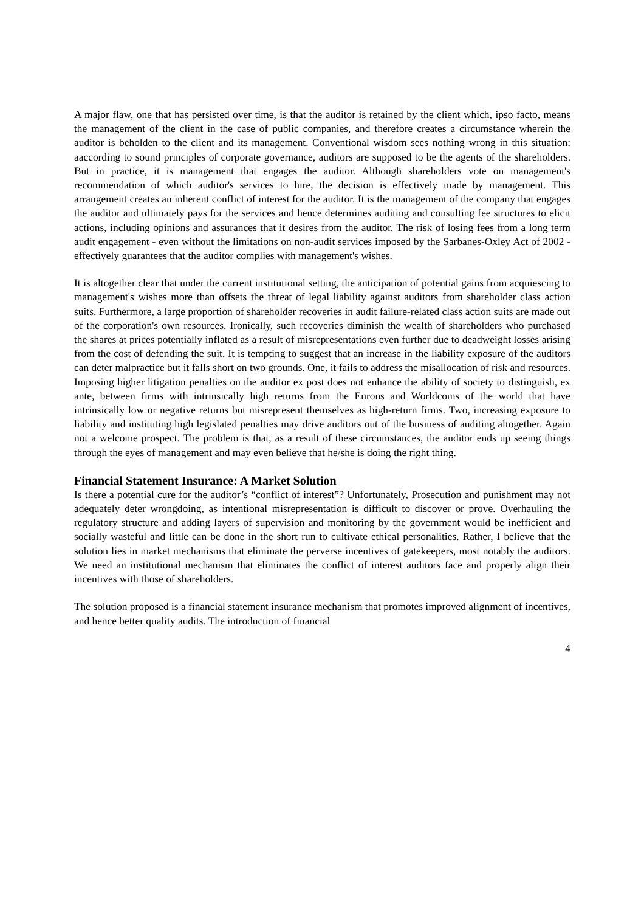A major flaw, one that has persisted over time, is that the auditor is retained by the client which, ipso facto, means the management of the client in the case of public companies, and therefore creates a circumstance wherein the auditor is beholden to the client and its management. Conventional wisdom sees nothing wrong in this situation: aaccording to sound principles of corporate governance, auditors are supposed to be the agents of the shareholders. But in practice, it is management that engages the auditor. Although shareholders vote on management's recommendation of which auditor's services to hire, the decision is effectively made by management. This arrangement creates an inherent conflict of interest for the auditor. It is the management of the company that engages the auditor and ultimately pays for the services and hence determines auditing and consulting fee structures to elicit actions, including opinions and assurances that it desires from the auditor. The risk of losing fees from a long term audit engagement - even without the limitations on non-audit services imposed by the Sarbanes-Oxley Act of 2002 - effectively guarantees that the auditor complies with management's wishes.
It is altogether clear that under the current institutional setting, the anticipation of potential gains from acquiescing to management's wishes more than offsets the threat of legal liability against auditors from shareholder class action suits. Furthermore, a large proportion of shareholder recoveries in audit failure-related class action suits are made out of the corporation's own resources. Ironically, such recoveries diminish the wealth of shareholders who purchased the shares at prices potentially inflated as a result of misrepresentations even further due to deadweight losses arising from the cost of defending the suit. It is tempting to suggest that an increase in the liability exposure of the auditors can deter malpractice but it falls short on two grounds. One, it fails to address the misallocation of risk and resources. Imposing higher litigation penalties on the auditor ex post does not enhance the ability of society to distinguish, ex ante, between firms with intrinsically high returns from the Enrons and Worldcoms of the world that have intrinsically low or negative returns but misrepresent themselves as high-return firms. Two, increasing exposure to liability and instituting high legislated penalties may drive auditors out of the business of auditing altogether. Again not a welcome prospect. The problem is that, as a result of these circumstances, the auditor ends up seeing things through the eyes of management and may even believe that he/she is doing the right thing.
Financial Statement Insurance: A Market Solution
Is there a potential cure for the auditor’s “conflict of interest”? Unfortunately, Prosecution and punishment may not adequately deter wrongdoing, as intentional misrepresentation is difficult to discover or prove. Overhauling the regulatory structure and adding layers of supervision and monitoring by the government would be inefficient and socially wasteful and little can be done in the short run to cultivate ethical personalities. Rather, I believe that the solution lies in market mechanisms that eliminate the perverse incentives of gatekeepers, most notably the auditors. We need an institutional mechanism that eliminates the conflict of interest auditors face and properly align their incentives with those of shareholders.
The solution proposed is a financial statement insurance mechanism that promotes improved alignment of incentives, and hence better quality audits. The introduction of financial
4